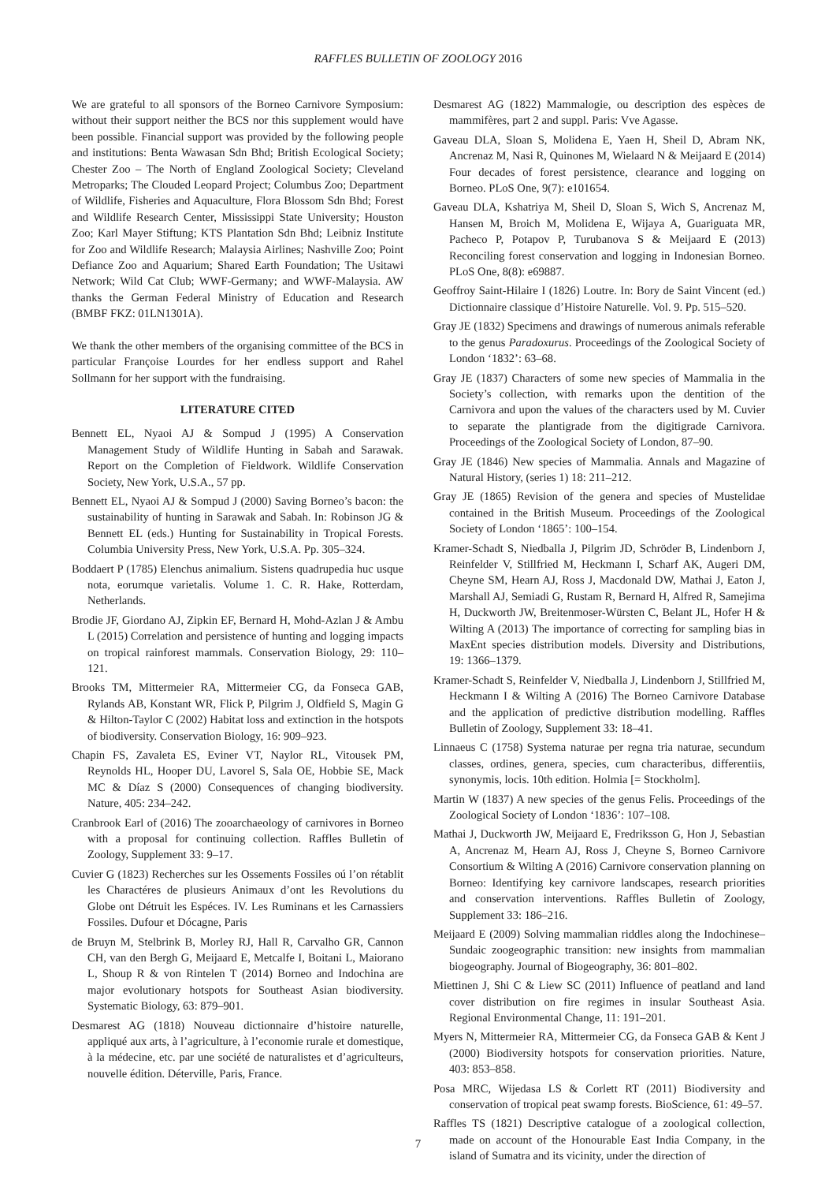RAFFLES BULLETIN OF ZOOLOGY 2016
We are grateful to all sponsors of the Borneo Carnivore Symposium: without their support neither the BCS nor this supplement would have been possible. Financial support was provided by the following people and institutions: Benta Wawasan Sdn Bhd; British Ecological Society; Chester Zoo – The North of England Zoological Society; Cleveland Metroparks; The Clouded Leopard Project; Columbus Zoo; Department of Wildlife, Fisheries and Aquaculture, Flora Blossom Sdn Bhd; Forest and Wildlife Research Center, Mississippi State University; Houston Zoo; Karl Mayer Stiftung; KTS Plantation Sdn Bhd; Leibniz Institute for Zoo and Wildlife Research; Malaysia Airlines; Nashville Zoo; Point Defiance Zoo and Aquarium; Shared Earth Foundation; The Usitawi Network; Wild Cat Club; WWF-Germany; and WWF-Malaysia. AW thanks the German Federal Ministry of Education and Research (BMBF FKZ: 01LN1301A).
We thank the other members of the organising committee of the BCS in particular Françoise Lourdes for her endless support and Rahel Sollmann for her support with the fundraising.
LITERATURE CITED
Bennett EL, Nyaoi AJ & Sompud J (1995) A Conservation Management Study of Wildlife Hunting in Sabah and Sarawak. Report on the Completion of Fieldwork. Wildlife Conservation Society, New York, U.S.A., 57 pp.
Bennett EL, Nyaoi AJ & Sompud J (2000) Saving Borneo’s bacon: the sustainability of hunting in Sarawak and Sabah. In: Robinson JG & Bennett EL (eds.) Hunting for Sustainability in Tropical Forests. Columbia University Press, New York, U.S.A. Pp. 305–324.
Boddaert P (1785) Elenchus animalium. Sistens quadrupedia huc usque nota, eorumque varietalis. Volume 1. C. R. Hake, Rotterdam, Netherlands.
Brodie JF, Giordano AJ, Zipkin EF, Bernard H, Mohd-Azlan J & Ambu L (2015) Correlation and persistence of hunting and logging impacts on tropical rainforest mammals. Conservation Biology, 29: 110–121.
Brooks TM, Mittermeier RA, Mittermeier CG, da Fonseca GAB, Rylands AB, Konstant WR, Flick P, Pilgrim J, Oldfield S, Magin G & Hilton-Taylor C (2002) Habitat loss and extinction in the hotspots of biodiversity. Conservation Biology, 16: 909–923.
Chapin FS, Zavaleta ES, Eviner VT, Naylor RL, Vitousek PM, Reynolds HL, Hooper DU, Lavorel S, Sala OE, Hobbie SE, Mack MC & Díaz S (2000) Consequences of changing biodiversity. Nature, 405: 234–242.
Cranbrook Earl of (2016) The zooarchaeology of carnivores in Borneo with a proposal for continuing collection. Raffles Bulletin of Zoology, Supplement 33: 9–17.
Cuvier G (1823) Recherches sur les Ossements Fossiles oú l’on rétablit les Charactéres de plusieurs Animaux d’ont les Revolutions du Globe ont Détruit les Espéces. IV. Les Ruminans et les Carnassiers Fossiles. Dufour et Dócagne, Paris
de Bruyn M, Stelbrink B, Morley RJ, Hall R, Carvalho GR, Cannon CH, van den Bergh G, Meijaard E, Metcalfe I, Boitani L, Maiorano L, Shoup R & von Rintelen T (2014) Borneo and Indochina are major evolutionary hotspots for Southeast Asian biodiversity. Systematic Biology, 63: 879–901.
Desmarest AG (1818) Nouveau dictionnaire d’histoire naturelle, appliqué aux arts, à l’agriculture, à l’economie rurale et domestique, à la médecine, etc. par une société de naturalistes et d’agriculteurs, nouvelle édition. Déterville, Paris, France.
Desmarest AG (1822) Mammalogie, ou description des espèces de mammifères, part 2 and suppl. Paris: Vve Agasse.
Gaveau DLA, Sloan S, Molidena E, Yaen H, Sheil D, Abram NK, Ancrenaz M, Nasi R, Quinones M, Wielaard N & Meijaard E (2014) Four decades of forest persistence, clearance and logging on Borneo. PLoS One, 9(7): e101654.
Gaveau DLA, Kshatriya M, Sheil D, Sloan S, Wich S, Ancrenaz M, Hansen M, Broich M, Molidena E, Wijaya A, Guariguata MR, Pacheco P, Potapov P, Turubanova S & Meijaard E (2013) Reconciling forest conservation and logging in Indonesian Borneo. PLoS One, 8(8): e69887.
Geoffroy Saint-Hilaire I (1826) Loutre. In: Bory de Saint Vincent (ed.) Dictionnaire classique d’Histoire Naturelle. Vol. 9. Pp. 515–520.
Gray JE (1832) Specimens and drawings of numerous animals referable to the genus Paradoxurus. Proceedings of the Zoological Society of London ‘1832’: 63–68.
Gray JE (1837) Characters of some new species of Mammalia in the Society’s collection, with remarks upon the dentition of the Carnivora and upon the values of the characters used by M. Cuvier to separate the plantigrade from the digitigrade Carnivora. Proceedings of the Zoological Society of London, 87–90.
Gray JE (1846) New species of Mammalia. Annals and Magazine of Natural History, (series 1) 18: 211–212.
Gray JE (1865) Revision of the genera and species of Mustelidae contained in the British Museum. Proceedings of the Zoological Society of London ‘1865’: 100–154.
Kramer-Schadt S, Niedballa J, Pilgrim JD, Schröder B, Lindenborn J, Reinfelder V, Stillfried M, Heckmann I, Scharf AK, Augeri DM, Cheyne SM, Hearn AJ, Ross J, Macdonald DW, Mathai J, Eaton J, Marshall AJ, Semiadi G, Rustam R, Bernard H, Alfred R, Samejima H, Duckworth JW, Breitenmoser-Würsten C, Belant JL, Hofer H & Wilting A (2013) The importance of correcting for sampling bias in MaxEnt species distribution models. Diversity and Distributions, 19: 1366–1379.
Kramer-Schadt S, Reinfelder V, Niedballa J, Lindenborn J, Stillfried M, Heckmann I & Wilting A (2016) The Borneo Carnivore Database and the application of predictive distribution modelling. Raffles Bulletin of Zoology, Supplement 33: 18–41.
Linnaeus C (1758) Systema naturae per regna tria naturae, secundum classes, ordines, genera, species, cum characteribus, differentiis, synonymis, locis. 10th edition. Holmia [= Stockholm].
Martin W (1837) A new species of the genus Felis. Proceedings of the Zoological Society of London ‘1836’: 107–108.
Mathai J, Duckworth JW, Meijaard E, Fredriksson G, Hon J, Sebastian A, Ancrenaz M, Hearn AJ, Ross J, Cheyne S, Borneo Carnivore Consortium & Wilting A (2016) Carnivore conservation planning on Borneo: Identifying key carnivore landscapes, research priorities and conservation interventions. Raffles Bulletin of Zoology, Supplement 33: 186–216.
Meijaard E (2009) Solving mammalian riddles along the Indochinese–Sundaic zoogeographic transition: new insights from mammalian biogeography. Journal of Biogeography, 36: 801–802.
Miettinen J, Shi C & Liew SC (2011) Influence of peatland and land cover distribution on fire regimes in insular Southeast Asia. Regional Environmental Change, 11: 191–201.
Myers N, Mittermeier RA, Mittermeier CG, da Fonseca GAB & Kent J (2000) Biodiversity hotspots for conservation priorities. Nature, 403: 853–858.
Posa MRC, Wijedasa LS & Corlett RT (2011) Biodiversity and conservation of tropical peat swamp forests. BioScience, 61: 49–57.
Raffles TS (1821) Descriptive catalogue of a zoological collection, made on account of the Honourable East India Company, in the island of Sumatra and its vicinity, under the direction of
7